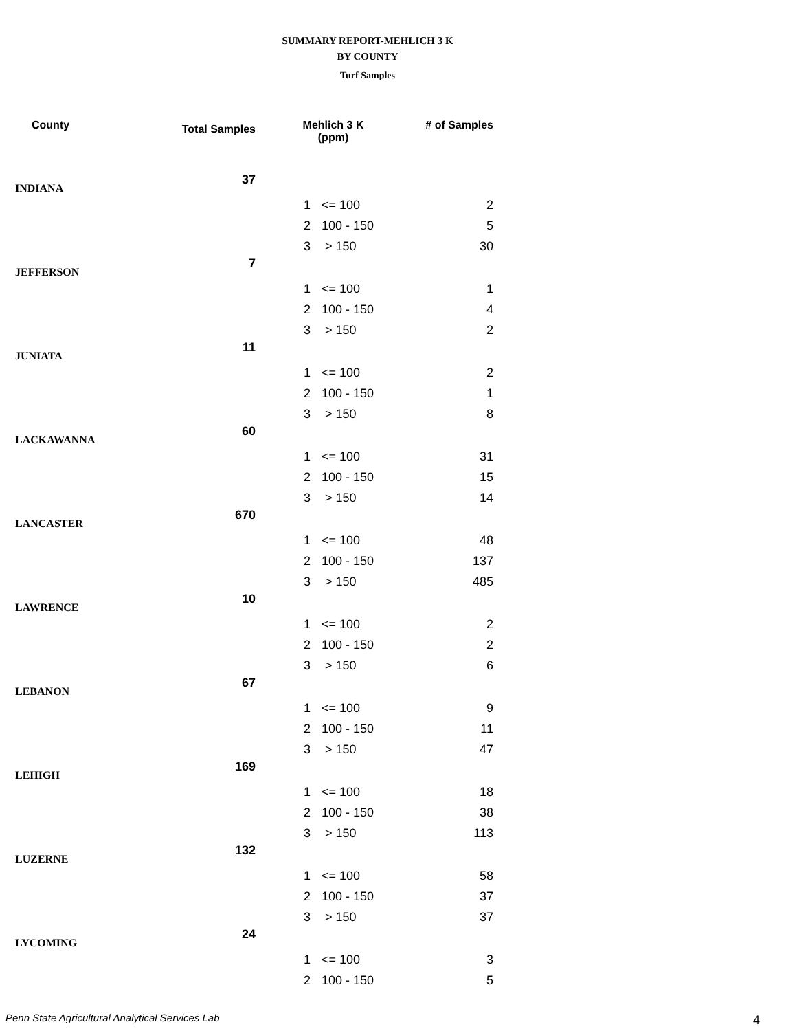SUMMARY REPORT-MEHLICH 3 K
BY COUNTY
Turf Samples
| County | Total Samples | Mehlich 3 K (ppm) | | # of Samples |
| --- | --- | --- | --- | --- |
| INDIANA | 37 | | | |
| | | 1 | <= 100 | 2 |
| | | 2 | 100 - 150 | 5 |
| | | 3 | > 150 | 30 |
| JEFFERSON | 7 | | | |
| | | 1 | <= 100 | 1 |
| | | 2 | 100 - 150 | 4 |
| | | 3 | > 150 | 2 |
| JUNIATA | 11 | | | |
| | | 1 | <= 100 | 2 |
| | | 2 | 100 - 150 | 1 |
| | | 3 | > 150 | 8 |
| LACKAWANNA | 60 | | | |
| | | 1 | <= 100 | 31 |
| | | 2 | 100 - 150 | 15 |
| | | 3 | > 150 | 14 |
| LANCASTER | 670 | | | |
| | | 1 | <= 100 | 48 |
| | | 2 | 100 - 150 | 137 |
| | | 3 | > 150 | 485 |
| LAWRENCE | 10 | | | |
| | | 1 | <= 100 | 2 |
| | | 2 | 100 - 150 | 2 |
| | | 3 | > 150 | 6 |
| LEBANON | 67 | | | |
| | | 1 | <= 100 | 9 |
| | | 2 | 100 - 150 | 11 |
| | | 3 | > 150 | 47 |
| LEHIGH | 169 | | | |
| | | 1 | <= 100 | 18 |
| | | 2 | 100 - 150 | 38 |
| | | 3 | > 150 | 113 |
| LUZERNE | 132 | | | |
| | | 1 | <= 100 | 58 |
| | | 2 | 100 - 150 | 37 |
| | | 3 | > 150 | 37 |
| LYCOMING | 24 | | | |
| | | 1 | <= 100 | 3 |
| | | 2 | 100 - 150 | 5 |
Penn State Agricultural Analytical Services Lab
4